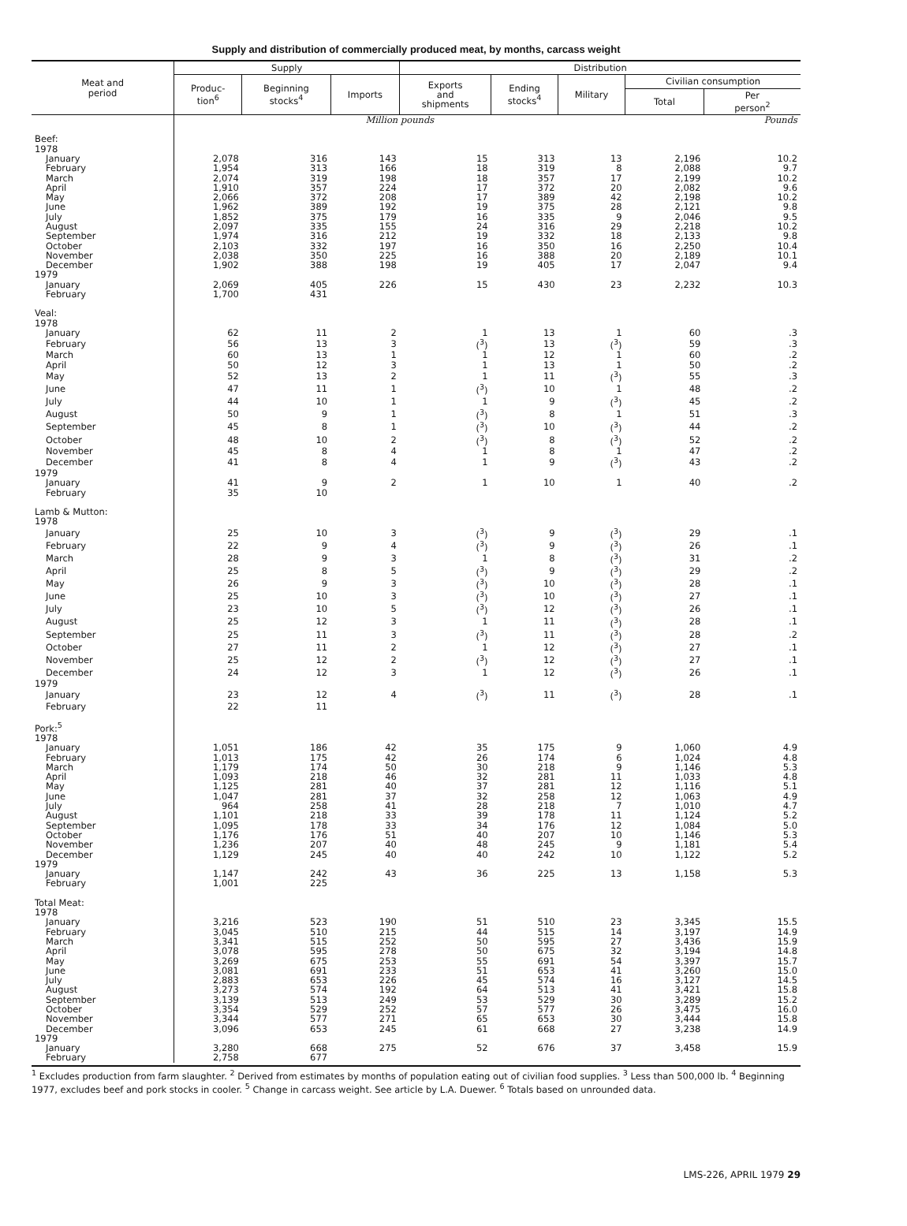Supply and distribution of commercially produced meat, by months, carcass weight
| Meat and period | Supply | | | Distribution | | | | |
| --- | --- | --- | --- | --- | --- | --- | --- | --- |
| | Produc- tion<sup>6</sup> | Beginning stocks<sup>4</sup> | Imports | Exports and shipments | Ending stocks<sup>4</sup> | Military | Civilian consumption | |
| | | | | | | | Total | Per person<sup>2</sup> |
| | Million pounds | | | | | | | Pounds |
| Beef: | | | | | | | | |
| 1978 | | | | | | | | |
| January | 2,078 | 316 | 143 | 15 | 313 | 13 | 2,196 | 10.2 |
| February | 1,954 | 313 | 166 | 18 | 319 | 8 | 2,088 | 9.7 |
| March | 2,074 | 319 | 198 | 18 | 357 | 17 | 2,199 | 10.2 |
| April | 1,910 | 357 | 224 | 17 | 372 | 20 | 2,082 | 9.6 |
| May | 2,066 | 372 | 208 | 17 | 389 | 42 | 2,198 | 10.2 |
| June | 1,962 | 389 | 192 | 19 | 375 | 28 | 2,121 | 9.8 |
| July | 1,852 | 375 | 179 | 16 | 335 | 9 | 2,046 | 9.5 |
| August | 2,097 | 335 | 155 | 24 | 316 | 29 | 2,218 | 10.2 |
| September | 1,974 | 316 | 212 | 19 | 332 | 18 | 2,133 | 9.8 |
| October | 2,103 | 332 | 197 | 16 | 350 | 16 | 2,250 | 10.4 |
| November | 2,038 | 350 | 225 | 16 | 388 | 20 | 2,189 | 10.1 |
| December | 1,902 | 388 | 198 | 19 | 405 | 17 | 2,047 | 9.4 |
| 1979 | | | | | | | | |
| January | 2,069 | 405 | 226 | 15 | 430 | 23 | 2,232 | 10.3 |
| February | 1,700 | 431 | | | | | | |
| Veal: | | | | | | | | |
| 1978 | | | | | | | | |
| January | 62 | 11 | 2 | 1 | 13 | 1 | 60 | .3 |
| February | 56 | 13 | 3 | (<sup>3</sup>) | 13 | (<sup>3</sup>) | 59 | .3 |
| March | 60 | 13 | 1 | 1 | 12 | 1 | 60 | .2 |
| April | 50 | 12 | 3 | 1 | 13 | 1 | 50 | .2 |
| May | 52 | 13 | 2 | 1 | 11 | (<sup>3</sup>) | 55 | .3 |
| June | 47 | 11 | 1 | (<sup>3</sup>) | 10 | 1 | 48 | .2 |
| July | 44 | 10 | 1 | 1 | 9 | (<sup>3</sup>) | 45 | .2 |
| August | 50 | 9 | 1 | (<sup>3</sup>) | 8 | 1 | 51 | .3 |
| September | 45 | 8 | 1 | (<sup>3</sup>) | 10 | (<sup>3</sup>) | 44 | .2 |
| October | 48 | 10 | 2 | (<sup>3</sup>) | 8 | (<sup>3</sup>) | 52 | .2 |
| November | 45 | 8 | 4 | 1 | 8 | 1 | 47 | .2 |
| December | 41 | 8 | 4 | 1 | 9 | (<sup>3</sup>) | 43 | .2 |
| 1979 | | | | | | | | |
| January | 41 | 9 | 2 | 1 | 10 | 1 | 40 | .2 |
| February | 35 | 10 | | | | | | |
| Lamb & Mutton: | | | | | | | | |
| 1978 | | | | | | | | |
| January | 25 | 10 | 3 | (<sup>3</sup>) | 9 | (<sup>3</sup>) | 29 | .1 |
| February | 22 | 9 | 4 | (<sup>3</sup>) | 9 | (<sup>3</sup>) | 26 | .1 |
| March | 28 | 9 | 3 | 1 | 8 | (<sup>3</sup>) | 31 | .2 |
| April | 25 | 8 | 5 | (<sup>3</sup>) | 9 | (<sup>3</sup>) | 29 | .2 |
| May | 26 | 9 | 3 | (<sup>3</sup>) | 10 | (<sup>3</sup>) | 28 | .1 |
| June | 25 | 10 | 3 | (<sup>3</sup>) | 10 | (<sup>3</sup>) | 27 | .1 |
| July | 23 | 10 | 5 | (<sup>3</sup>) | 12 | (<sup>3</sup>) | 26 | .1 |
| August | 25 | 12 | 3 | 1 | 11 | (<sup>3</sup>) | 28 | .1 |
| September | 25 | 11 | 3 | (<sup>3</sup>) | 11 | (<sup>3</sup>) | 28 | .2 |
| October | 27 | 11 | 2 | 1 | 12 | (<sup>3</sup>) | 27 | .1 |
| November | 25 | 12 | 2 | (<sup>3</sup>) | 12 | (<sup>3</sup>) | 27 | .1 |
| December | 24 | 12 | 3 | 1 | 12 | (<sup>3</sup>) | 26 | .1 |
| 1979 | | | | | | | | |
| January | 23 | 12 | 4 | (<sup>3</sup>) | 11 | (<sup>3</sup>) | 28 | .1 |
| February | 22 | 11 | | | | | | |
| Pork:<sup>5</sup> | | | | | | | | |
| 1978 | | | | | | | | |
| January | 1,051 | 186 | 42 | 35 | 175 | 9 | 1,060 | 4.9 |
| February | 1,013 | 175 | 42 | 26 | 174 | 6 | 1,024 | 4.8 |
| March | 1,179 | 174 | 50 | 30 | 218 | 9 | 1,146 | 5.3 |
| April | 1,093 | 218 | 46 | 32 | 281 | 11 | 1,033 | 4.8 |
| May | 1,125 | 281 | 40 | 37 | 281 | 12 | 1,116 | 5.1 |
| June | 1,047 | 281 | 37 | 32 | 258 | 12 | 1,063 | 4.9 |
| July | 964 | 258 | 41 | 28 | 218 | 7 | 1,010 | 4.7 |
| August | 1,101 | 218 | 33 | 39 | 178 | 11 | 1,124 | 5.2 |
| September | 1,095 | 178 | 33 | 34 | 176 | 12 | 1,084 | 5.0 |
| October | 1,176 | 176 | 51 | 40 | 207 | 10 | 1,146 | 5.3 |
| November | 1,236 | 207 | 40 | 48 | 245 | 9 | 1,181 | 5.4 |
| December | 1,129 | 245 | 40 | 40 | 242 | 10 | 1,122 | 5.2 |
| 1979 | | | | | | | | |
| January | 1,147 | 242 | 43 | 36 | 225 | 13 | 1,158 | 5.3 |
| February | 1,001 | 225 | | | | | | |
| Total Meat: | | | | | | | | |
| 1978 | | | | | | | | |
| January | 3,216 | 523 | 190 | 51 | 510 | 23 | 3,345 | 15.5 |
| February | 3,045 | 510 | 215 | 44 | 515 | 14 | 3,197 | 14.9 |
| March | 3,341 | 515 | 252 | 50 | 595 | 27 | 3,436 | 15.9 |
| April | 3,078 | 595 | 278 | 50 | 675 | 32 | 3,194 | 14.8 |
| May | 3,269 | 675 | 253 | 55 | 691 | 54 | 3,397 | 15.7 |
| June | 3,081 | 691 | 233 | 51 | 653 | 41 | 3,260 | 15.0 |
| July | 2,883 | 653 | 226 | 45 | 574 | 16 | 3,127 | 14.5 |
| August | 3,273 | 574 | 192 | 64 | 513 | 41 | 3,421 | 15.8 |
| September | 3,139 | 513 | 249 | 53 | 529 | 30 | 3,289 | 15.2 |
| October | 3,354 | 529 | 252 | 57 | 577 | 26 | 3,475 | 16.0 |
| November | 3,344 | 577 | 271 | 65 | 653 | 30 | 3,444 | 15.8 |
| December | 3,096 | 653 | 245 | 61 | 668 | 27 | 3,238 | 14.9 |
| 1979 | | | | | | | | |
| January | 3,280 | 668 | 275 | 52 | 676 | 37 | 3,458 | 15.9 |
| February | 2,758 | 677 | | | | | | |
<sup>1</sup> Excludes production from farm slaughter. <sup>2</sup> Derived from estimates by months of population eating out of civilian food supplies. <sup>3</sup> Less than 500,000 lb. <sup>4</sup> Beginning 1977, excludes beef and pork stocks in cooler. <sup>5</sup> Change in carcass weight. See article by L.A. Duewer. <sup>6</sup> Totals based on unrounded data.
LMS-226, APRIL 1979 29